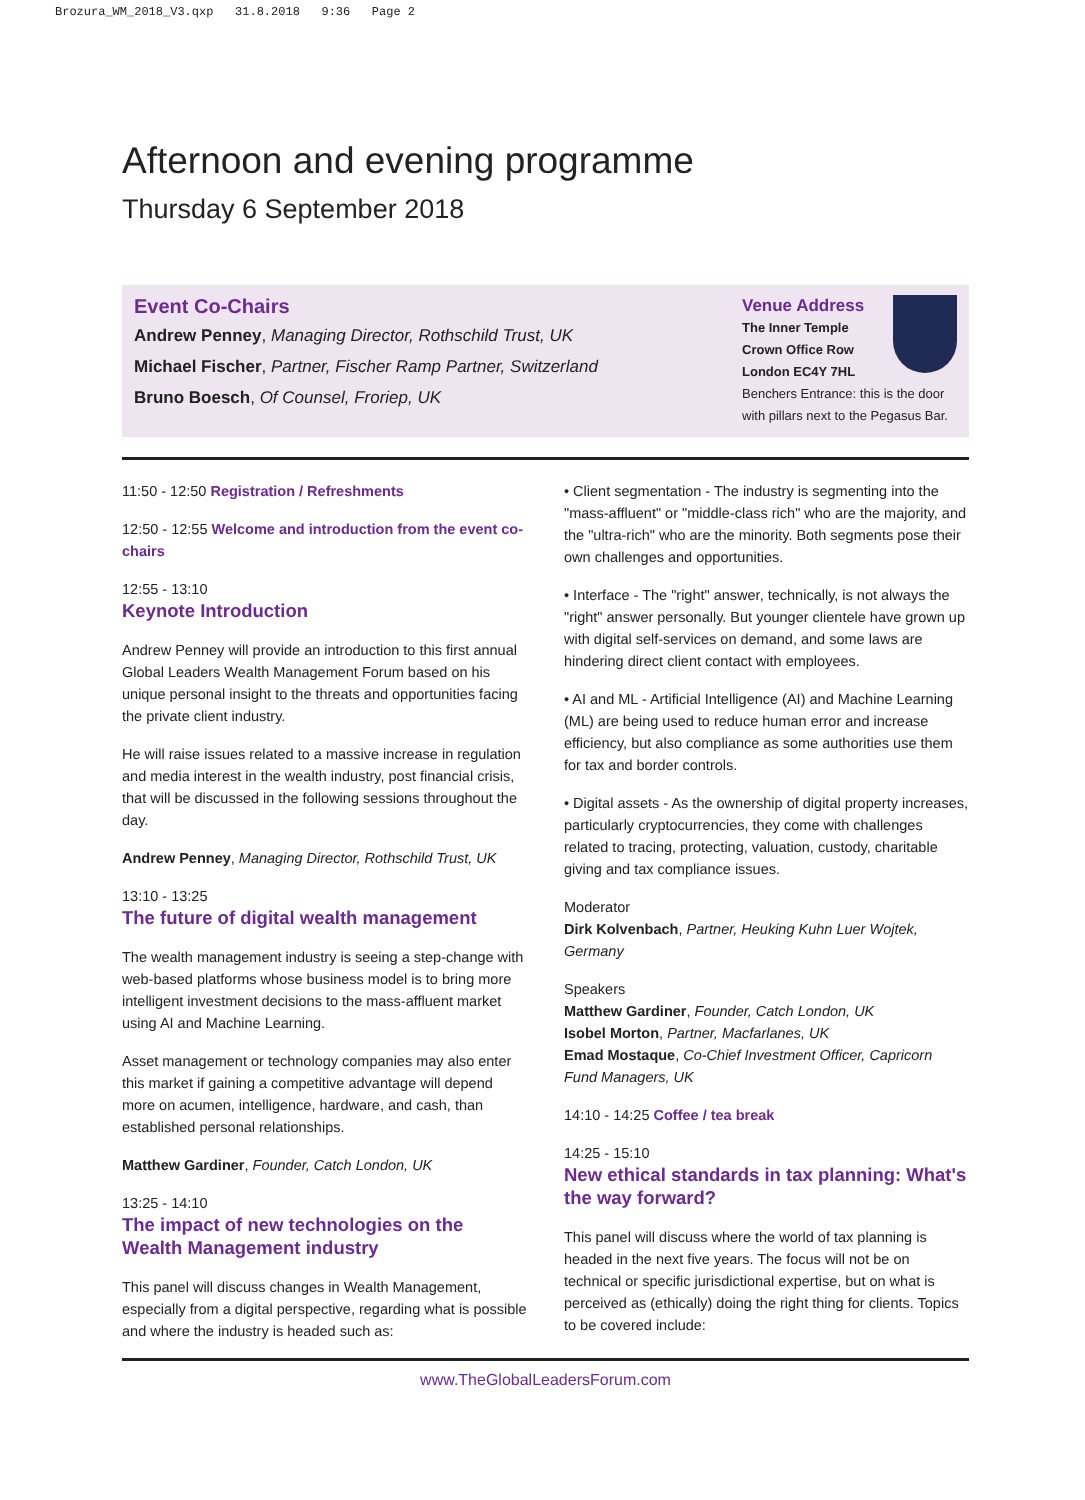Brozura_WM_2018_V3.qxp 31.8.2018 9:36 Page 2
Afternoon and evening programme
Thursday 6 September 2018
Event Co-Chairs
Andrew Penney, Managing Director, Rothschild Trust, UK
Michael Fischer, Partner, Fischer Ramp Partner, Switzerland
Bruno Boesch, Of Counsel, Froriep, UK
Venue Address
The Inner Temple
Crown Office Row
London EC4Y 7HL
Benchers Entrance: this is the door with pillars next to the Pegasus Bar.
11:50 - 12:50 Registration / Refreshments
12:50 - 12:55 Welcome and introduction from the event co-chairs
12:55 - 13:10
Keynote Introduction
Andrew Penney will provide an introduction to this first annual Global Leaders Wealth Management Forum based on his unique personal insight to the threats and opportunities facing the private client industry.
He will raise issues related to a massive increase in regulation and media interest in the wealth industry, post financial crisis, that will be discussed in the following sessions throughout the day.
Andrew Penney, Managing Director, Rothschild Trust, UK
13:10 - 13:25
The future of digital wealth management
The wealth management industry is seeing a step-change with web-based platforms whose business model is to bring more intelligent investment decisions to the mass-affluent market using AI and Machine Learning.
Asset management or technology companies may also enter this market if gaining a competitive advantage will depend more on acumen, intelligence, hardware, and cash, than established personal relationships.
Matthew Gardiner, Founder, Catch London, UK
13:25 - 14:10
The impact of new technologies on the Wealth Management industry
This panel will discuss changes in Wealth Management, especially from a digital perspective, regarding what is possible and where the industry is headed such as:
• Client segmentation - The industry is segmenting into the "mass-affluent" or "middle-class rich" who are the majority, and the "ultra-rich" who are the minority. Both segments pose their own challenges and opportunities.
• Interface - The "right" answer, technically, is not always the "right" answer personally. But younger clientele have grown up with digital self-services on demand, and some laws are hindering direct client contact with employees.
• AI and ML - Artificial Intelligence (AI) and Machine Learning (ML) are being used to reduce human error and increase efficiency, but also compliance as some authorities use them for tax and border controls.
• Digital assets - As the ownership of digital property increases, particularly cryptocurrencies, they come with challenges related to tracing, protecting, valuation, custody, charitable giving and tax compliance issues.
Moderator
Dirk Kolvenbach, Partner, Heuking Kuhn Luer Wojtek, Germany
Speakers
Matthew Gardiner, Founder, Catch London, UK
Isobel Morton, Partner, Macfarlanes, UK
Emad Mostaque, Co-Chief Investment Officer, Capricorn Fund Managers, UK
14:10 - 14:25 Coffee / tea break
14:25 - 15:10
New ethical standards in tax planning: What's the way forward?
This panel will discuss where the world of tax planning is headed in the next five years. The focus will not be on technical or specific jurisdictional expertise, but on what is perceived as (ethically) doing the right thing for clients. Topics to be covered include:
www.TheGlobalLeadersForum.com